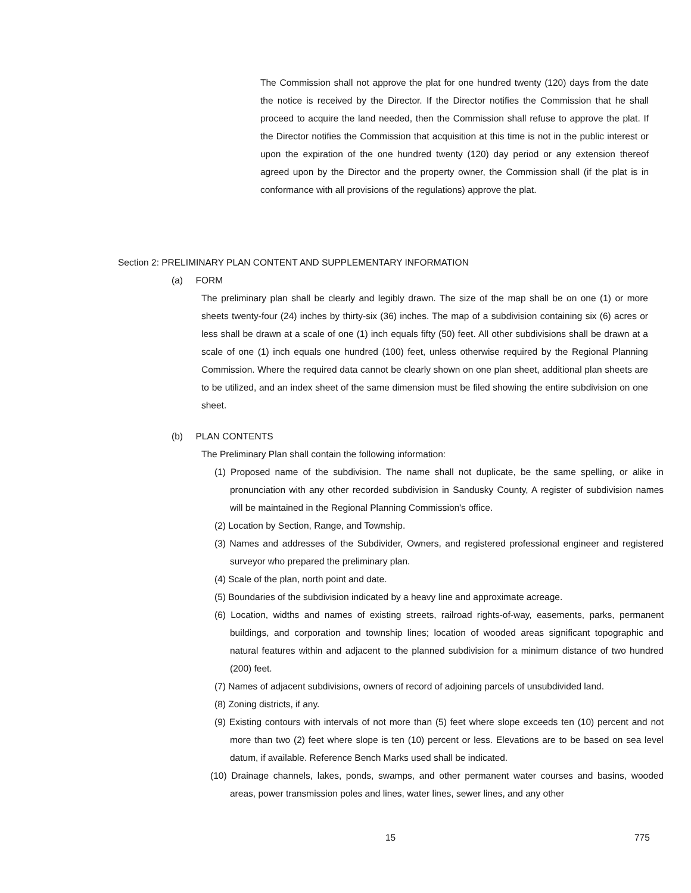The Commission shall not approve the plat for one hundred twenty (120) days from the date the notice is received by the Director. If the Director notifies the Commission that he shall proceed to acquire the land needed, then the Commission shall refuse to approve the plat. If the Director notifies the Commission that acquisition at this time is not in the public interest or upon the expiration of the one hundred twenty (120) day period or any extension thereof agreed upon by the Director and the property owner, the Commission shall (if the plat is in conformance with all provisions of the regulations) approve the plat.
Section 2: PRELIMINARY PLAN CONTENT AND SUPPLEMENTARY INFORMATION
(a) FORM
The preliminary plan shall be clearly and legibly drawn. The size of the map shall be on one (1) or more sheets twenty-four (24) inches by thirty-six (36) inches. The map of a subdivision containing six (6) acres or less shall be drawn at a scale of one (1) inch equals fifty (50) feet. All other subdivisions shall be drawn at a scale of one (1) inch equals one hundred (100) feet, unless otherwise required by the Regional Planning Commission. Where the required data cannot be clearly shown on one plan sheet, additional plan sheets are to be utilized, and an index sheet of the same dimension must be filed showing the entire subdivision on one sheet.
(b) PLAN CONTENTS
The Preliminary Plan shall contain the following information:
(1) Proposed name of the subdivision. The name shall not duplicate, be the same spelling, or alike in pronunciation with any other recorded subdivision in Sandusky County, A register of subdivision names will be maintained in the Regional Planning Commission's office.
(2) Location by Section, Range, and Township.
(3) Names and addresses of the Subdivider, Owners, and registered professional engineer and registered surveyor who prepared the preliminary plan.
(4) Scale of the plan, north point and date.
(5) Boundaries of the subdivision indicated by a heavy line and approximate acreage.
(6) Location, widths and names of existing streets, railroad rights-of-way, easements, parks, permanent buildings, and corporation and township lines; location of wooded areas significant topographic and natural features within and adjacent to the planned subdivision for a minimum distance of two hundred (200) feet.
(7) Names of adjacent subdivisions, owners of record of adjoining parcels of unsubdivided land.
(8) Zoning districts, if any.
(9) Existing contours with intervals of not more than (5) feet where slope exceeds ten (10) percent and not more than two (2) feet where slope is ten (10) percent or less. Elevations are to be based on sea level datum, if available. Reference Bench Marks used shall be indicated.
(10) Drainage channels, lakes, ponds, swamps, and other permanent water courses and basins, wooded areas, power transmission poles and lines, water lines, sewer lines, and any other
15 775